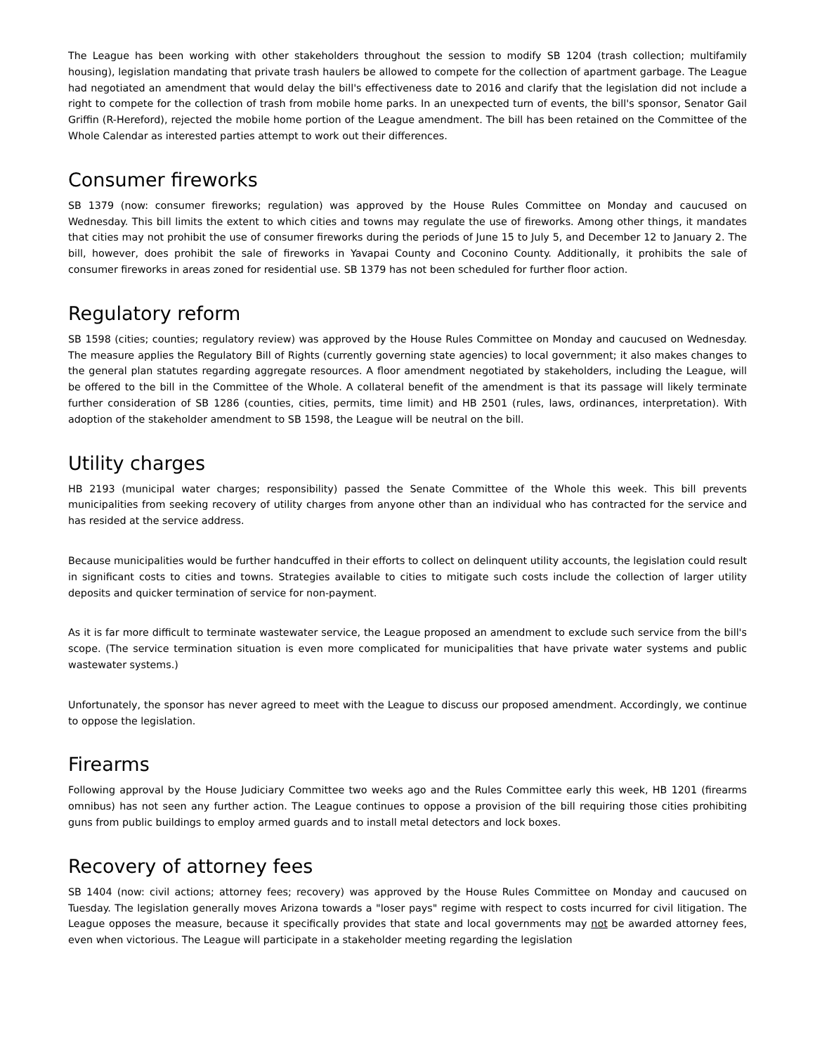The League has been working with other stakeholders throughout the session to modify SB 1204 (trash collection; multifamily housing), legislation mandating that private trash haulers be allowed to compete for the collection of apartment garbage. The League had negotiated an amendment that would delay the bill's effectiveness date to 2016 and clarify that the legislation did not include a right to compete for the collection of trash from mobile home parks. In an unexpected turn of events, the bill's sponsor, Senator Gail Griffin (R-Hereford), rejected the mobile home portion of the League amendment. The bill has been retained on the Committee of the Whole Calendar as interested parties attempt to work out their differences.
Consumer fireworks
SB 1379 (now: consumer fireworks; regulation) was approved by the House Rules Committee on Monday and caucused on Wednesday. This bill limits the extent to which cities and towns may regulate the use of fireworks. Among other things, it mandates that cities may not prohibit the use of consumer fireworks during the periods of June 15 to July 5, and December 12 to January 2. The bill, however, does prohibit the sale of fireworks in Yavapai County and Coconino County. Additionally, it prohibits the sale of consumer fireworks in areas zoned for residential use. SB 1379 has not been scheduled for further floor action.
Regulatory reform
SB 1598 (cities; counties; regulatory review) was approved by the House Rules Committee on Monday and caucused on Wednesday. The measure applies the Regulatory Bill of Rights (currently governing state agencies) to local government; it also makes changes to the general plan statutes regarding aggregate resources. A floor amendment negotiated by stakeholders, including the League, will be offered to the bill in the Committee of the Whole. A collateral benefit of the amendment is that its passage will likely terminate further consideration of SB 1286 (counties, cities, permits, time limit) and HB 2501 (rules, laws, ordinances, interpretation). With adoption of the stakeholder amendment to SB 1598, the League will be neutral on the bill.
Utility charges
HB 2193 (municipal water charges; responsibility) passed the Senate Committee of the Whole this week. This bill prevents municipalities from seeking recovery of utility charges from anyone other than an individual who has contracted for the service and has resided at the service address.
Because municipalities would be further handcuffed in their efforts to collect on delinquent utility accounts, the legislation could result in significant costs to cities and towns. Strategies available to cities to mitigate such costs include the collection of larger utility deposits and quicker termination of service for non-payment.
As it is far more difficult to terminate wastewater service, the League proposed an amendment to exclude such service from the bill's scope. (The service termination situation is even more complicated for municipalities that have private water systems and public wastewater systems.)
Unfortunately, the sponsor has never agreed to meet with the League to discuss our proposed amendment. Accordingly, we continue to oppose the legislation.
Firearms
Following approval by the House Judiciary Committee two weeks ago and the Rules Committee early this week, HB 1201 (firearms omnibus) has not seen any further action. The League continues to oppose a provision of the bill requiring those cities prohibiting guns from public buildings to employ armed guards and to install metal detectors and lock boxes.
Recovery of attorney fees
SB 1404 (now: civil actions; attorney fees; recovery) was approved by the House Rules Committee on Monday and caucused on Tuesday. The legislation generally moves Arizona towards a "loser pays" regime with respect to costs incurred for civil litigation. The League opposes the measure, because it specifically provides that state and local governments may not be awarded attorney fees, even when victorious. The League will participate in a stakeholder meeting regarding the legislation